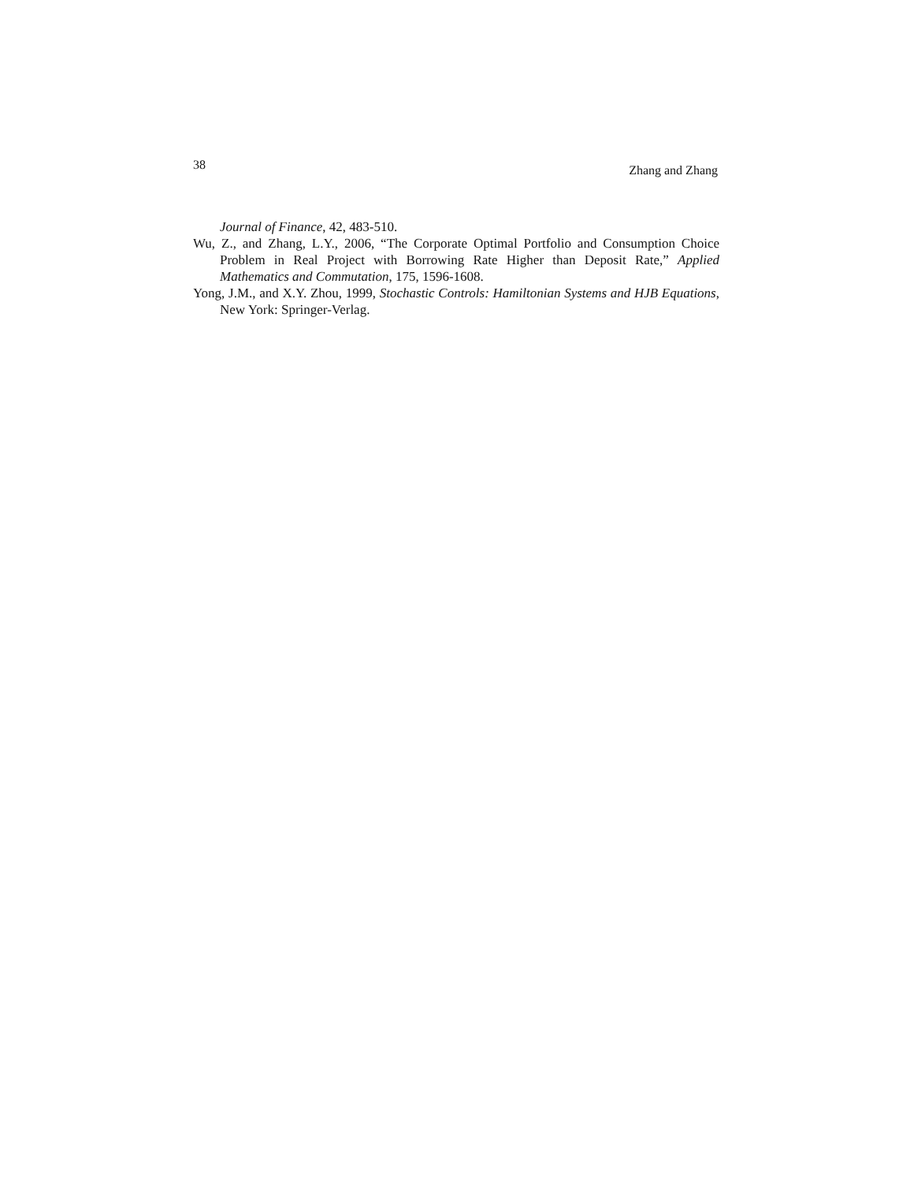38 Zhang and Zhang
Journal of Finance, 42, 483-510.
Wu, Z., and Zhang, L.Y., 2006, “The Corporate Optimal Portfolio and Consumption Choice Problem in Real Project with Borrowing Rate Higher than Deposit Rate,” Applied Mathematics and Commutation, 175, 1596-1608.
Yong, J.M., and X.Y. Zhou, 1999, Stochastic Controls: Hamiltonian Systems and HJB Equations, New York: Springer-Verlag.